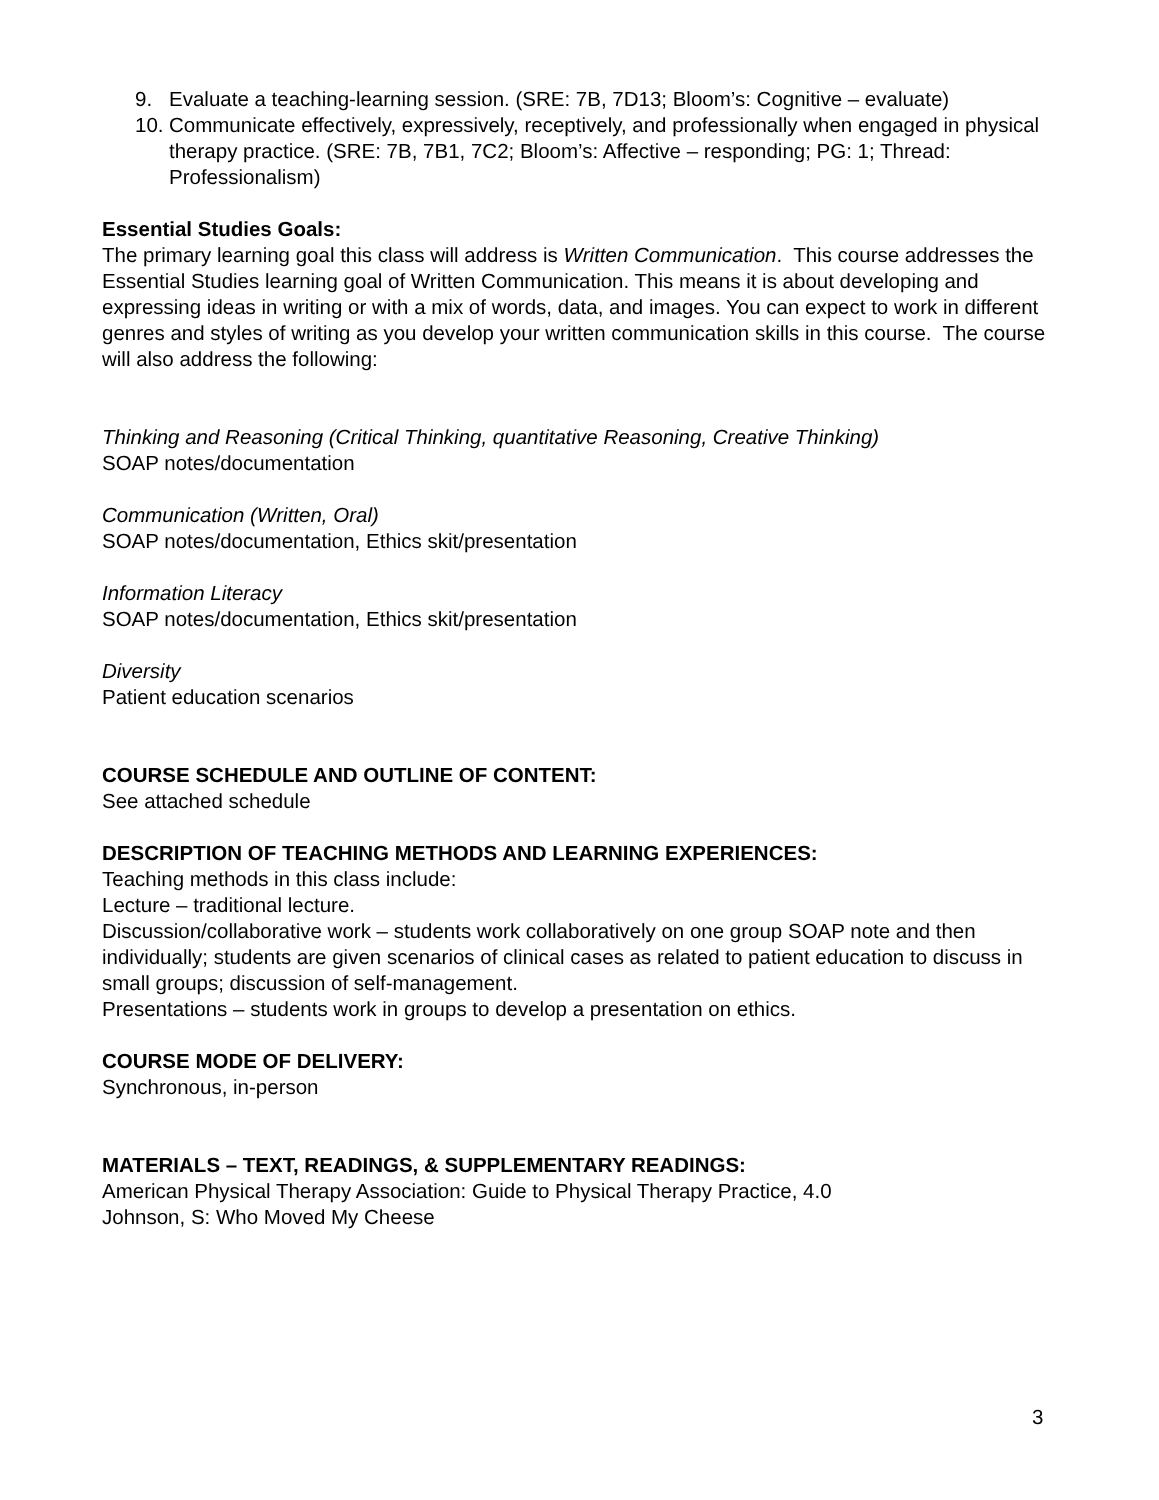9. Evaluate a teaching-learning session. (SRE: 7B, 7D13; Bloom’s: Cognitive – evaluate)
10. Communicate effectively, expressively, receptively, and professionally when engaged in physical therapy practice. (SRE: 7B, 7B1, 7C2; Bloom’s: Affective – responding; PG: 1; Thread: Professionalism)
Essential Studies Goals:
The primary learning goal this class will address is Written Communication. This course addresses the Essential Studies learning goal of Written Communication. This means it is about developing and expressing ideas in writing or with a mix of words, data, and images. You can expect to work in different genres and styles of writing as you develop your written communication skills in this course. The course will also address the following:
Thinking and Reasoning (Critical Thinking, quantitative Reasoning, Creative Thinking)
SOAP notes/documentation
Communication (Written, Oral)
SOAP notes/documentation, Ethics skit/presentation
Information Literacy
SOAP notes/documentation, Ethics skit/presentation
Diversity
Patient education scenarios
COURSE SCHEDULE AND OUTLINE OF CONTENT:
See attached schedule
DESCRIPTION OF TEACHING METHODS AND LEARNING EXPERIENCES:
Teaching methods in this class include:
Lecture – traditional lecture.
Discussion/collaborative work – students work collaboratively on one group SOAP note and then individually; students are given scenarios of clinical cases as related to patient education to discuss in small groups; discussion of self-management.
Presentations – students work in groups to develop a presentation on ethics.
COURSE MODE OF DELIVERY:
Synchronous, in-person
MATERIALS – TEXT, READINGS, & SUPPLEMENTARY READINGS:
American Physical Therapy Association: Guide to Physical Therapy Practice, 4.0
Johnson, S: Who Moved My Cheese
3